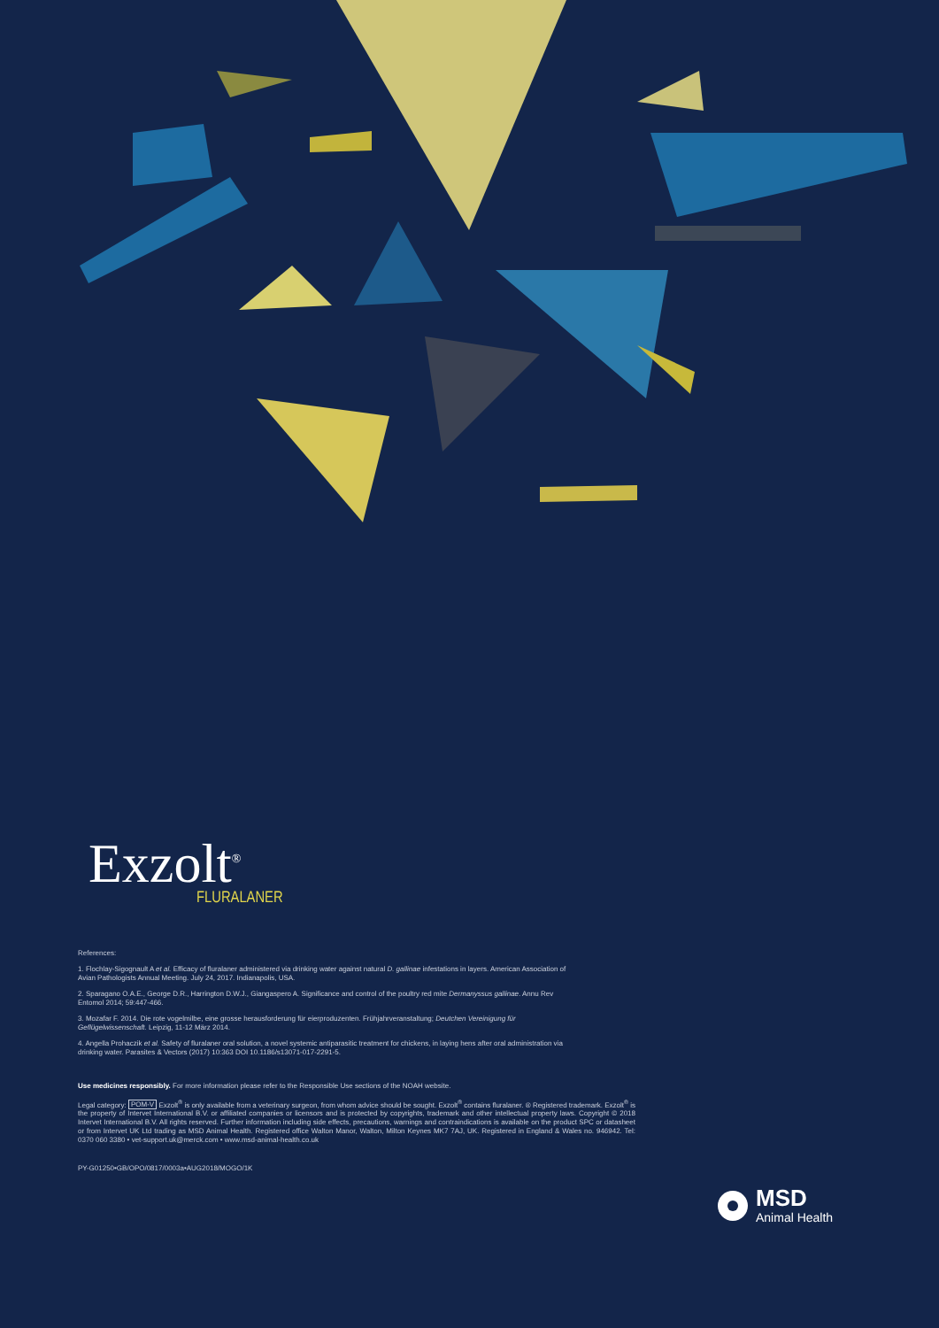Exzolt<sup>®</sup>
FLURALANER
References:
1. Flochlay-Sigognault A et al. Efficacy of fluralaner administered via drinking water against natural D. gallinae infestations in layers. American Association of Avian Pathologists Annual Meeting. July 24, 2017. Indianapolis, USA.
2. Sparagano O.A.E., George D.R., Harrington D.W.J., Giangaspero A. Significance and control of the poultry red mite Dermanyssus gallinae. Annu Rev Entomol 2014; 59:447-466.
3. Mozafar F. 2014. Die rote vogelmilbe, eine grosse herausforderung für eierproduzenten. Frühjahrveranstaltung; Deutchen Vereinigung für Geflügelwissenschaft. Leipzig, 11-12 März 2014.
4. Angella Prohaczik et al. Safety of fluralaner oral solution, a novel systemic antiparasitic treatment for chickens, in laying hens after oral administration via drinking water. Parasites & Vectors (2017) 10:363 DOI 10.1186/s13071-017-2291-5.
Use medicines responsibly. For more information please refer to the Responsible Use sections of the NOAH website.
Legal category: POM-V Exzolt<sup>®</sup> is only available from a veterinary surgeon, from whom advice should be sought. Exzolt<sup>®</sup> contains fluralaner. ® Registered trademark. Exzolt<sup>®</sup> is the property of Intervet International B.V. or affiliated companies or licensors and is protected by copyrights, trademark and other intellectual property laws. Copyright © 2018 Intervet International B.V. All rights reserved. Further information including side effects, precautions, warnings and contraindications is available on the product SPC or datasheet or from Intervet UK Ltd trading as MSD Animal Health. Registered office Walton Manor, Walton, Milton Keynes MK7 7AJ, UK. Registered in England & Wales no. 946942. Tel: 0370 060 3380 • vet-support.uk@merck.com • www.msd-animal-health.co.uk
PY-G01250•GB/OPO/0817/0003a•AUG2018/MOGO/1K
MSD
Animal Health